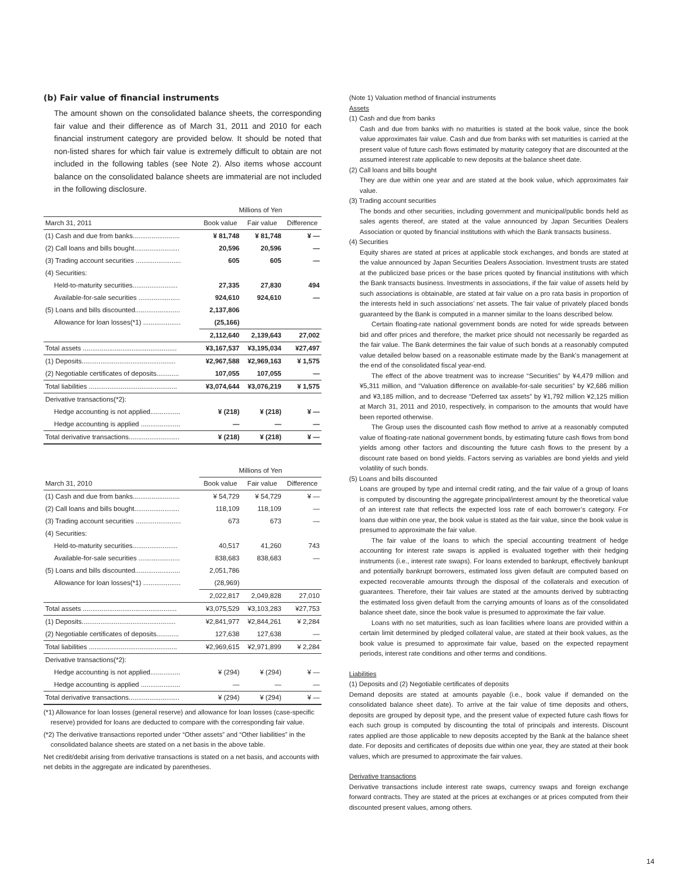(b) Fair value of financial instruments
The amount shown on the consolidated balance sheets, the corresponding fair value and their difference as of March 31, 2011 and 2010 for each financial instrument category are provided below. It should be noted that non-listed shares for which fair value is extremely difficult to obtain are not included in the following tables (see Note 2). Also items whose account balance on the consolidated balance sheets are immaterial are not included in the following disclosure.
| | Millions of Yen | | |
| --- | --- | --- | --- |
| March 31, 2011 | Book value | Fair value | Difference |
| (1) Cash and due from banks......................... | ¥ 81,748 | ¥ 81,748 | ¥ — |
| (2) Call loans and bills bought........................ | 20,596 | 20,596 | — |
| (3) Trading account securities ........................ | 605 | 605 | — |
| (4) Securities: | | | |
| Held-to-maturity securities........................ | 27,335 | 27,830 | 494 |
| Available-for-sale securities ...................... | 924,610 | 924,610 | — |
| (5) Loans and bills discounted........................ | 2,137,806 | | |
| Allowance for loan losses(*1) .................... | (25,166) | | |
| | 2,112,640 | 2,139,643 | 27,002 |
| Total assets .................................................. | ¥3,167,537 | ¥3,195,034 | ¥27,497 |
| (1) Deposits.................................................. | ¥2,967,588 | ¥2,969,163 | ¥ 1,575 |
| (2) Negotiable certificates of deposits............ | 107,055 | 107,055 | — |
| Total liabilities ............................................... | ¥3,074,644 | ¥3,076,219 | ¥ 1,575 |
| Derivative transactions(*2): | | | |
| Hedge accounting is not applied................ | ¥ (218) | ¥ (218) | ¥ — |
| Hedge accounting is applied ..................... | — | — | — |
| Total derivative transactions........................... | ¥ (218) | ¥ (218) | ¥ — |
| | Millions of Yen | | |
| --- | --- | --- | --- |
| March 31, 2010 | Book value | Fair value | Difference |
| (1) Cash and due from banks......................... | ¥ 54,729 | ¥ 54,729 | ¥ — |
| (2) Call loans and bills bought........................ | 118,109 | 118,109 | — |
| (3) Trading account securities ........................ | 673 | 673 | — |
| (4) Securities: | | | |
| Held-to-maturity securities........................ | 40,517 | 41,260 | 743 |
| Available-for-sale securities ...................... | 838,683 | 838,683 | — |
| (5) Loans and bills discounted........................ | 2,051,786 | | |
| Allowance for loan losses(*1) .................... | (28,969) | | |
| | 2,022,817 | 2,049,828 | 27,010 |
| Total assets .................................................. | ¥3,075,529 | ¥3,103,283 | ¥27,753 |
| (1) Deposits.................................................. | ¥2,841,977 | ¥2,844,261 | ¥ 2,284 |
| (2) Negotiable certificates of deposits............ | 127,638 | 127,638 | — |
| Total liabilities ............................................... | ¥2,969,615 | ¥2,971,899 | ¥ 2,284 |
| Derivative transactions(*2): | | | |
| Hedge accounting is not applied................ | ¥ (294) | ¥ (294) | ¥ — |
| Hedge accounting is applied ..................... | — | — | — |
| Total derivative transactions........................... | ¥ (294) | ¥ (294) | ¥ — |
(*1) Allowance for loan losses (general reserve) and allowance for loan losses (case-specific reserve) provided for loans are deducted to compare with the corresponding fair value.
(*2) The derivative transactions reported under “Other assets” and “Other liabilities” in the consolidated balance sheets are stated on a net basis in the above table.
Net credit/debit arising from derivative transactions is stated on a net basis, and accounts with net debits in the aggregate are indicated by parentheses.
(Note 1) Valuation method of financial instruments
Assets
(1) Cash and due from banks
Cash and due from banks with no maturities is stated at the book value, since the book value approximates fair value. Cash and due from banks with set maturities is carried at the present value of future cash flows estimated by maturity category that are discounted at the assumed interest rate applicable to new deposits at the balance sheet date.
(2) Call loans and bills bought
They are due within one year and are stated at the book value, which approximates fair value.
(3) Trading account securities
The bonds and other securities, including government and municipal/public bonds held as sales agents thereof, are stated at the value announced by Japan Securities Dealers Association or quoted by financial institutions with which the Bank transacts business.
(4) Securities
Equity shares are stated at prices at applicable stock exchanges, and bonds are stated at the value announced by Japan Securities Dealers Association. Investment trusts are stated at the publicized base prices or the base prices quoted by financial institutions with which the Bank transacts business. Investments in associations, if the fair value of assets held by such associations is obtainable, are stated at fair value on a pro rata basis in proportion of the interests held in such associations’ net assets. The fair value of privately placed bonds guaranteed by the Bank is computed in a manner similar to the loans described below.
Certain floating-rate national government bonds are noted for wide spreads between bid and offer prices and therefore, the market price should not necessarily be regarded as the fair value. The Bank determines the fair value of such bonds at a reasonably computed value detailed below based on a reasonable estimate made by the Bank’s management at the end of the consolidated fiscal year-end.
The effect of the above treatment was to increase “Securities” by ¥4,479 million and ¥5,311 million, and “Valuation difference on available-for-sale securities” by ¥2,686 million and ¥3,185 million, and to decrease “Deferred tax assets” by ¥1,792 million ¥2,125 million at March 31, 2011 and 2010, respectively, in comparison to the amounts that would have been reported otherwise.
The Group uses the discounted cash flow method to arrive at a reasonably computed value of floating-rate national government bonds, by estimating future cash flows from bond yields among other factors and discounting the future cash flows to the present by a discount rate based on bond yields. Factors serving as variables are bond yields and yield volatility of such bonds.
(5) Loans and bills discounted
Loans are grouped by type and internal credit rating, and the fair value of a group of loans is computed by discounting the aggregate principal/interest amount by the theoretical value of an interest rate that reflects the expected loss rate of each borrower’s category. For loans due within one year, the book value is stated as the fair value, since the book value is presumed to approximate the fair value.
The fair value of the loans to which the special accounting treatment of hedge accounting for interest rate swaps is applied is evaluated together with their hedging instruments (i.e., interest rate swaps). For loans extended to bankrupt, effectively bankrupt and potentially bankrupt borrowers, estimated loss given default are computed based on expected recoverable amounts through the disposal of the collaterals and execution of guarantees. Therefore, their fair values are stated at the amounts derived by subtracting the estimated loss given default from the carrying amounts of loans as of the consolidated balance sheet date, since the book value is presumed to approximate the fair value.
Loans with no set maturities, such as loan facilities where loans are provided within a certain limit determined by pledged collateral value, are stated at their book values, as the book value is presumed to approximate fair value, based on the expected repayment periods, interest rate conditions and other terms and conditions.
Liabilities
(1) Deposits and (2) Negotiable certificates of deposits
Demand deposits are stated at amounts payable (i.e., book value if demanded on the consolidated balance sheet date). To arrive at the fair value of time deposits and others, deposits are grouped by deposit type, and the present value of expected future cash flows for each such group is computed by discounting the total of principals and interests. Discount rates applied are those applicable to new deposits accepted by the Bank at the balance sheet date. For deposits and certificates of deposits due within one year, they are stated at their book values, which are presumed to approximate the fair values.
Derivative transactions
Derivative transactions include interest rate swaps, currency swaps and foreign exchange forward contracts. They are stated at the prices at exchanges or at prices computed from their discounted present values, among others.
14